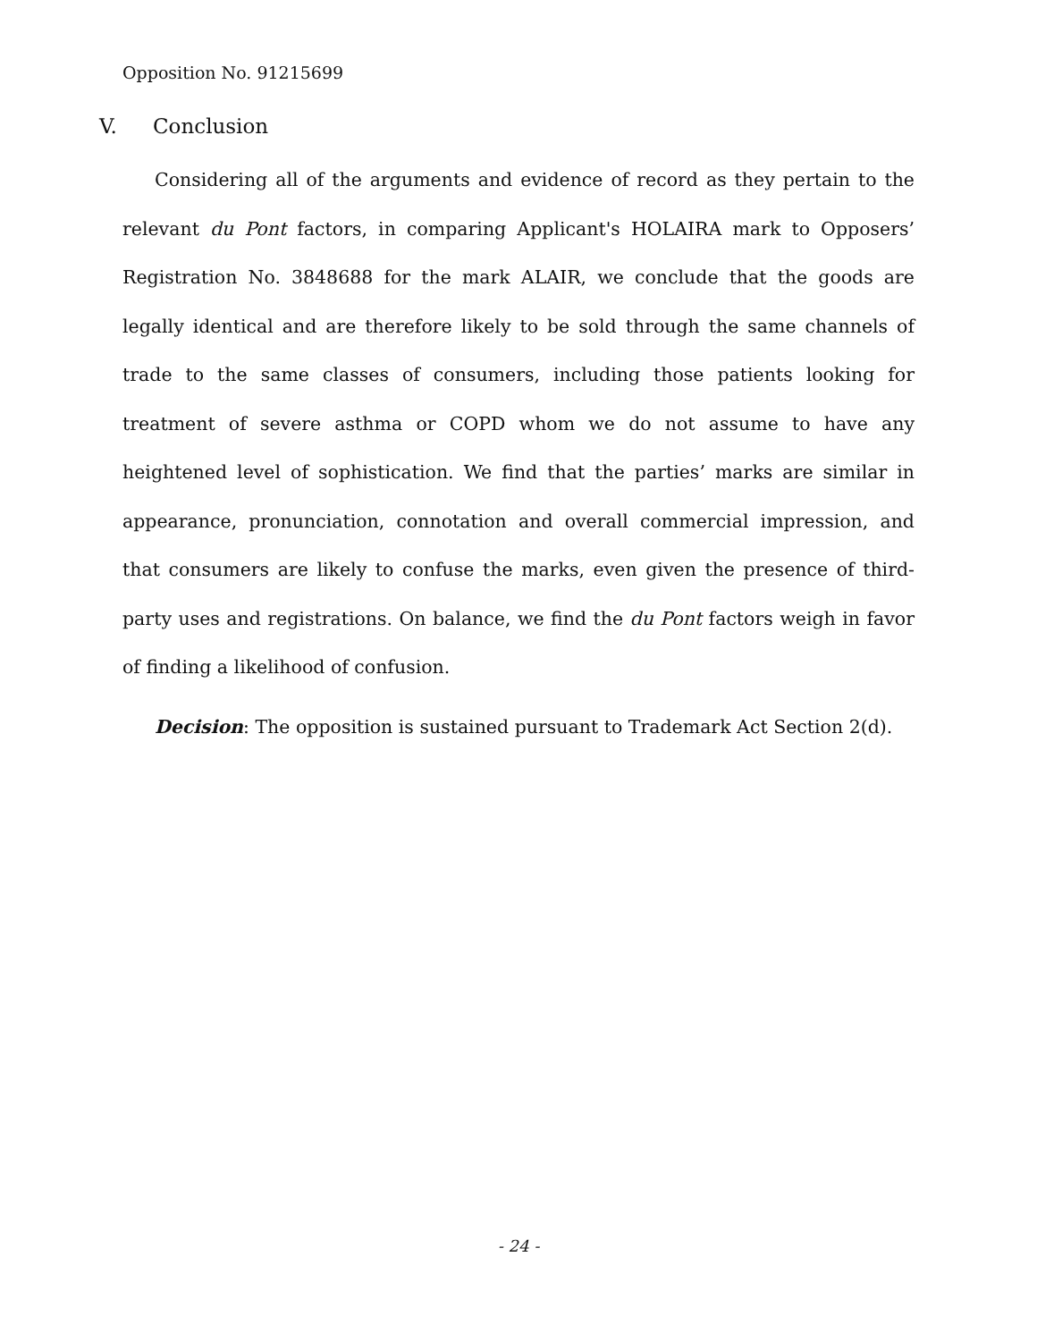Opposition No. 91215699
V. Conclusion
Considering all of the arguments and evidence of record as they pertain to the relevant du Pont factors, in comparing Applicant's HOLAIRA mark to Opposers’ Registration No. 3848688 for the mark ALAIR, we conclude that the goods are legally identical and are therefore likely to be sold through the same channels of trade to the same classes of consumers, including those patients looking for treatment of severe asthma or COPD whom we do not assume to have any heightened level of sophistication. We find that the parties’ marks are similar in appearance, pronunciation, connotation and overall commercial impression, and that consumers are likely to confuse the marks, even given the presence of third-party uses and registrations. On balance, we find the du Pont factors weigh in favor of finding a likelihood of confusion.
Decision: The opposition is sustained pursuant to Trademark Act Section 2(d).
- 24 -